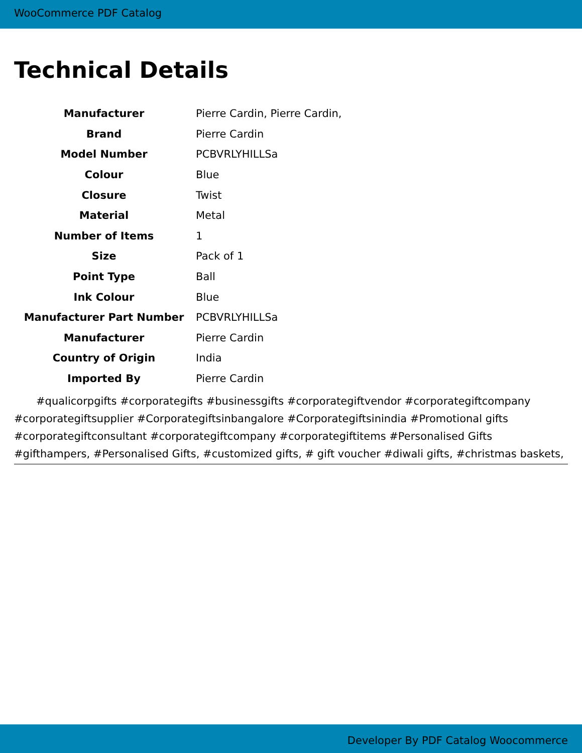WooCommerce PDF Catalog
Technical Details
| Manufacturer | Pierre Cardin, Pierre Cardin, |
| Brand | Pierre Cardin |
| Model Number | PCBVRLYHILLSa |
| Colour | Blue |
| Closure | Twist |
| Material | Metal |
| Number of Items | 1 |
| Size | Pack of 1 |
| Point Type | Ball |
| Ink Colour | Blue |
| Manufacturer Part Number | PCBVRLYHILLSa |
| Manufacturer | Pierre Cardin |
| Country of Origin | India |
| Imported By | Pierre Cardin |
#qualicorpgifts #corporategifts #businessgifts #corporategiftvendor #corporategiftcompany #corporategiftsupplier #Corporategiftsinbangalore #Corporategiftsinindia #Promotional gifts #corporategiftconsultant #corporategiftcompany #corporategiftitems #Personalised Gifts #gifthampers, #Personalised Gifts, #customized gifts, # gift voucher #diwali gifts, #christmas baskets,
Developer By PDF Catalog Woocommerce